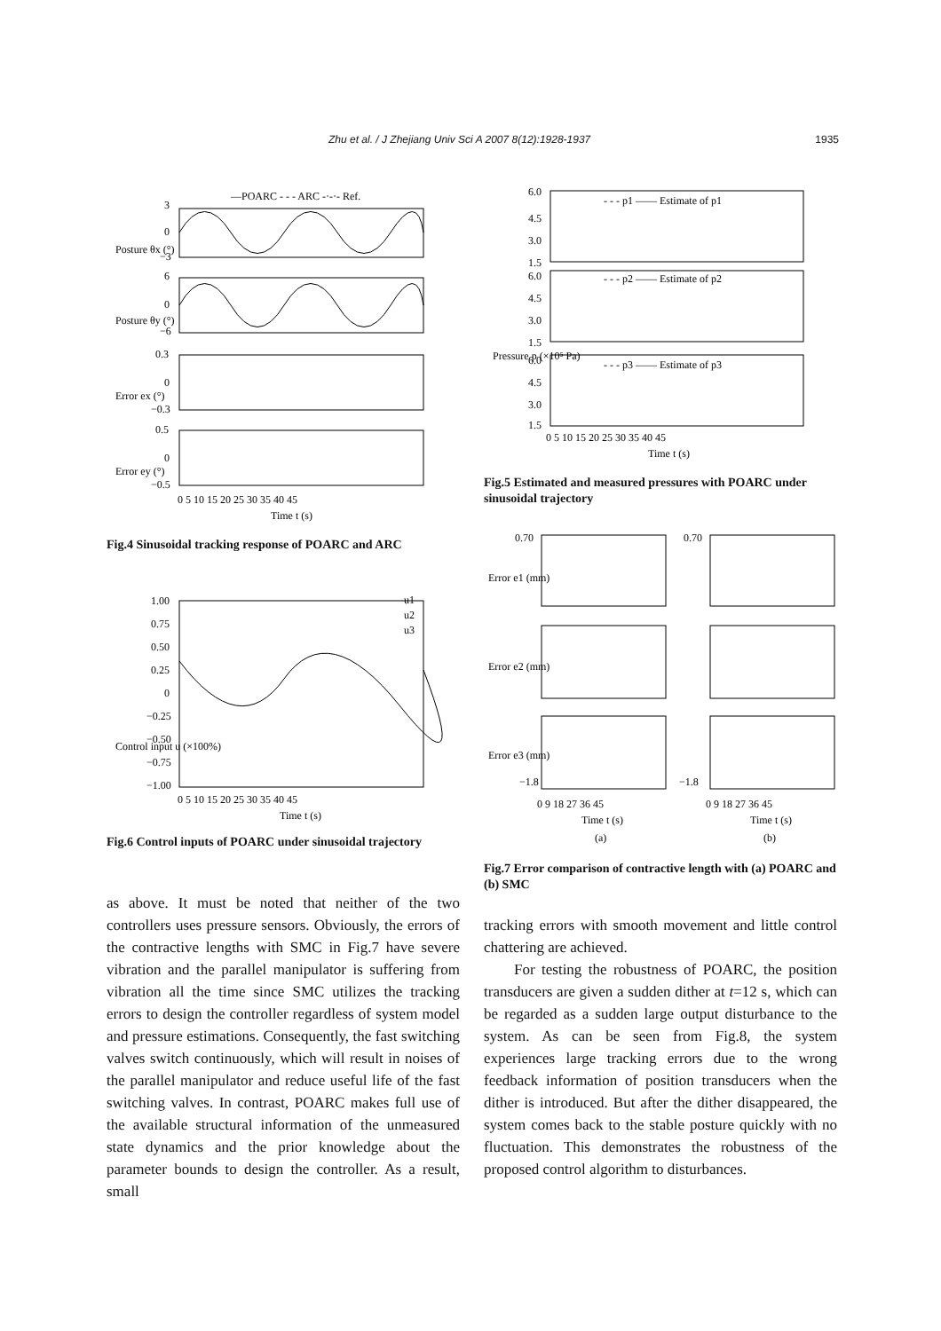Zhu et al. / J Zhejiang Univ Sci A 2007 8(12):1928-1937 1935
—POARC - - - ARC -·-·- Ref.
3
0
−3
6
0
−6
0.3
0
−0.3
0.5
0
−0.5
0 5 10 15 20 25 30 35 40 45
Time t (s)
Posture θx (°)
Posture θy (°)
Error ex (°)
Error ey (°)
Fig.4 Sinusoidal tracking response of POARC and ARC
u1
u2
u3
1.00
0.75
0.50
0.25
0
−0.25
−0.50
−0.75
−1.00
0 5 10 15 20 25 30 35 40 45
Time t (s)
Control input u (×100%)
Fig.6 Control inputs of POARC under sinusoidal trajectory
as above. It must be noted that neither of the two controllers uses pressure sensors. Obviously, the errors of the contractive lengths with SMC in Fig.7 have severe vibration and the parallel manipulator is suffering from vibration all the time since SMC utilizes the tracking errors to design the controller regardless of system model and pressure estimations. Consequently, the fast switching valves switch continuously, which will result in noises of the parallel manipulator and reduce useful life of the fast switching valves. In contrast, POARC makes full use of the available structural information of the unmeasured state dynamics and the prior knowledge about the parameter bounds to design the controller. As a result, small
- - - p1 —— Estimate of p1
- - - p2 —— Estimate of p2
- - - p3 —— Estimate of p3
6.0
4.5
3.0
1.5
6.0
4.5
3.0
1.5
6.0
4.5
3.0
1.5
0 5 10 15 20 25 30 35 40 45
Time t (s)
Pressure p (×10⁵ Pa)
Fig.5 Estimated and measured pressures with POARC under sinusoidal trajectory
0.70
0.70
−1.8
−1.8
0 9 18 27 36 45
0 9 18 27 36 45
Time t (s)
Time t (s)
(a)
(b)
Error e1 (mm)
Error e2 (mm)
Error e3 (mm)
Fig.7 Error comparison of contractive length with (a) POARC and (b) SMC
tracking errors with smooth movement and little control chattering are achieved.
For testing the robustness of POARC, the position transducers are given a sudden dither at t=12 s, which can be regarded as a sudden large output disturbance to the system. As can be seen from Fig.8, the system experiences large tracking errors due to the wrong feedback information of position transducers when the dither is introduced. But after the dither disappeared, the system comes back to the stable posture quickly with no fluctuation. This demonstrates the robustness of the proposed control algorithm to disturbances.